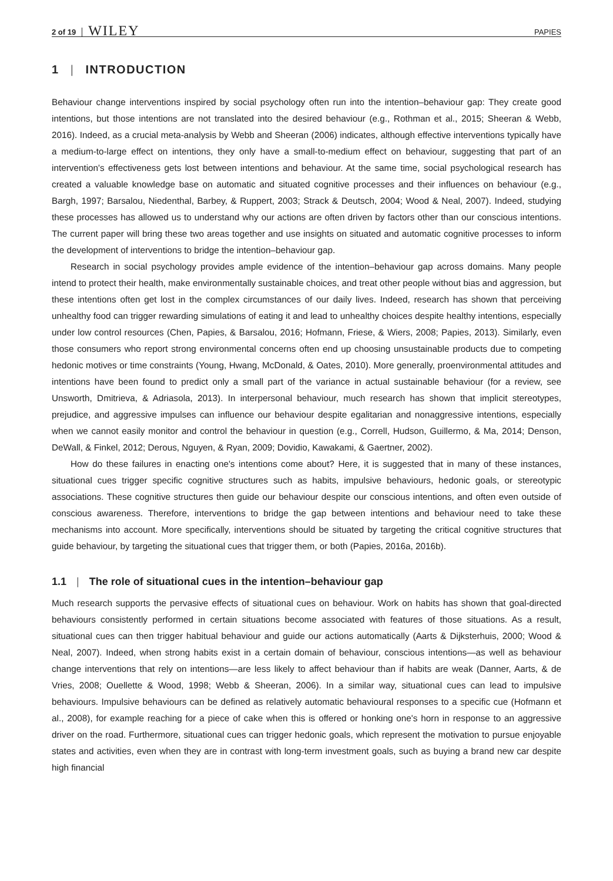2 of 19 WILEY PAPIES
1 | INTRODUCTION
Behaviour change interventions inspired by social psychology often run into the intention–behaviour gap: They create good intentions, but those intentions are not translated into the desired behaviour (e.g., Rothman et al., 2015; Sheeran & Webb, 2016). Indeed, as a crucial meta-analysis by Webb and Sheeran (2006) indicates, although effective interventions typically have a medium-to-large effect on intentions, they only have a small-to-medium effect on behaviour, suggesting that part of an intervention's effectiveness gets lost between intentions and behaviour. At the same time, social psychological research has created a valuable knowledge base on automatic and situated cognitive processes and their influences on behaviour (e.g., Bargh, 1997; Barsalou, Niedenthal, Barbey, & Ruppert, 2003; Strack & Deutsch, 2004; Wood & Neal, 2007). Indeed, studying these processes has allowed us to understand why our actions are often driven by factors other than our conscious intentions. The current paper will bring these two areas together and use insights on situated and automatic cognitive processes to inform the development of interventions to bridge the intention–behaviour gap.
Research in social psychology provides ample evidence of the intention–behaviour gap across domains. Many people intend to protect their health, make environmentally sustainable choices, and treat other people without bias and aggression, but these intentions often get lost in the complex circumstances of our daily lives. Indeed, research has shown that perceiving unhealthy food can trigger rewarding simulations of eating it and lead to unhealthy choices despite healthy intentions, especially under low control resources (Chen, Papies, & Barsalou, 2016; Hofmann, Friese, & Wiers, 2008; Papies, 2013). Similarly, even those consumers who report strong environmental concerns often end up choosing unsustainable products due to competing hedonic motives or time constraints (Young, Hwang, McDonald, & Oates, 2010). More generally, proenvironmental attitudes and intentions have been found to predict only a small part of the variance in actual sustainable behaviour (for a review, see Unsworth, Dmitrieva, & Adriasola, 2013). In interpersonal behaviour, much research has shown that implicit stereotypes, prejudice, and aggressive impulses can influence our behaviour despite egalitarian and nonaggressive intentions, especially when we cannot easily monitor and control the behaviour in question (e.g., Correll, Hudson, Guillermo, & Ma, 2014; Denson, DeWall, & Finkel, 2012; Derous, Nguyen, & Ryan, 2009; Dovidio, Kawakami, & Gaertner, 2002).
How do these failures in enacting one's intentions come about? Here, it is suggested that in many of these instances, situational cues trigger specific cognitive structures such as habits, impulsive behaviours, hedonic goals, or stereotypic associations. These cognitive structures then guide our behaviour despite our conscious intentions, and often even outside of conscious awareness. Therefore, interventions to bridge the gap between intentions and behaviour need to take these mechanisms into account. More specifically, interventions should be situated by targeting the critical cognitive structures that guide behaviour, by targeting the situational cues that trigger them, or both (Papies, 2016a, 2016b).
1.1 | The role of situational cues in the intention–behaviour gap
Much research supports the pervasive effects of situational cues on behaviour. Work on habits has shown that goal-directed behaviours consistently performed in certain situations become associated with features of those situations. As a result, situational cues can then trigger habitual behaviour and guide our actions automatically (Aarts & Dijksterhuis, 2000; Wood & Neal, 2007). Indeed, when strong habits exist in a certain domain of behaviour, conscious intentions—as well as behaviour change interventions that rely on intentions—are less likely to affect behaviour than if habits are weak (Danner, Aarts, & de Vries, 2008; Ouellette & Wood, 1998; Webb & Sheeran, 2006). In a similar way, situational cues can lead to impulsive behaviours. Impulsive behaviours can be defined as relatively automatic behavioural responses to a specific cue (Hofmann et al., 2008), for example reaching for a piece of cake when this is offered or honking one's horn in response to an aggressive driver on the road. Furthermore, situational cues can trigger hedonic goals, which represent the motivation to pursue enjoyable states and activities, even when they are in contrast with long-term investment goals, such as buying a brand new car despite high financial